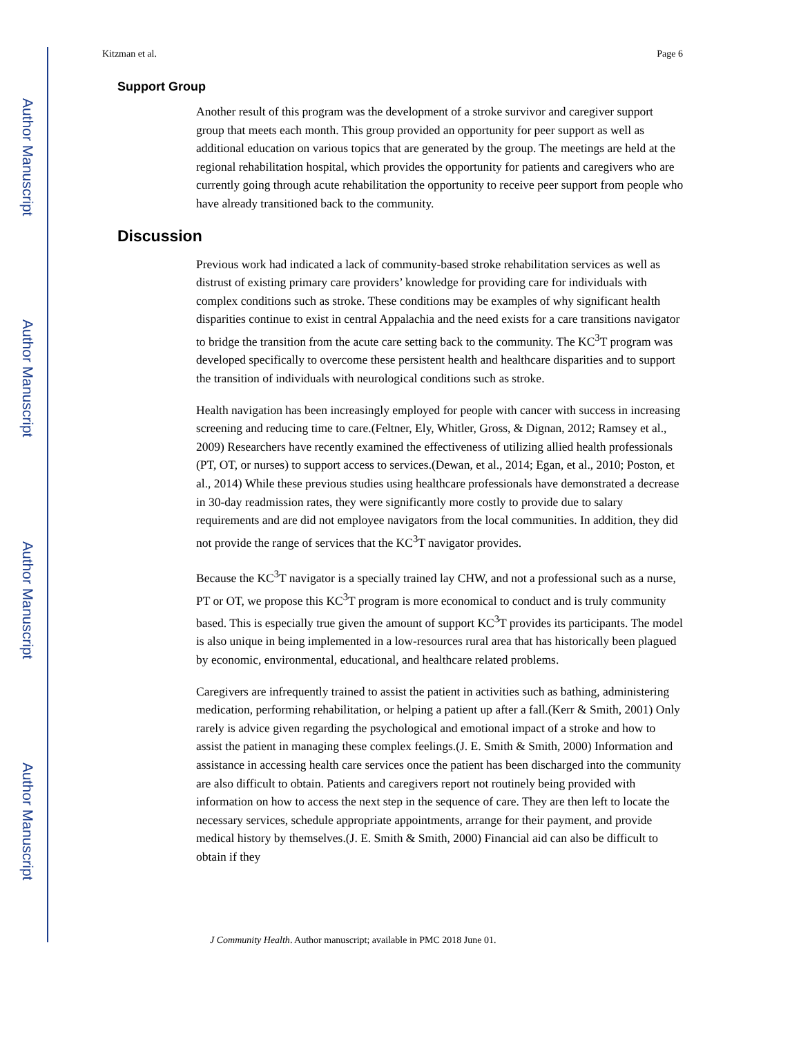Author Manuscript
Author Manuscript
Author Manuscript
Author Manuscript
Kitzman et al. Page 6
Support Group
Another result of this program was the development of a stroke survivor and caregiver support group that meets each month. This group provided an opportunity for peer support as well as additional education on various topics that are generated by the group. The meetings are held at the regional rehabilitation hospital, which provides the opportunity for patients and caregivers who are currently going through acute rehabilitation the opportunity to receive peer support from people who have already transitioned back to the community.
Discussion
Previous work had indicated a lack of community-based stroke rehabilitation services as well as distrust of existing primary care providers’ knowledge for providing care for individuals with complex conditions such as stroke. These conditions may be examples of why significant health disparities continue to exist in central Appalachia and the need exists for a care transitions navigator to bridge the transition from the acute care setting back to the community. The KC<sup>3</sup>T program was developed specifically to overcome these persistent health and healthcare disparities and to support the transition of individuals with neurological conditions such as stroke.
Health navigation has been increasingly employed for people with cancer with success in increasing screening and reducing time to care.(Feltner, Ely, Whitler, Gross, & Dignan, 2012; Ramsey et al., 2009) Researchers have recently examined the effectiveness of utilizing allied health professionals (PT, OT, or nurses) to support access to services.(Dewan, et al., 2014; Egan, et al., 2010; Poston, et al., 2014) While these previous studies using healthcare professionals have demonstrated a decrease in 30-day readmission rates, they were significantly more costly to provide due to salary requirements and are did not employee navigators from the local communities. In addition, they did not provide the range of services that the KC<sup>3</sup>T navigator provides.
Because the KC<sup>3</sup>T navigator is a specially trained lay CHW, and not a professional such as a nurse, PT or OT, we propose this KC<sup>3</sup>T program is more economical to conduct and is truly community based. This is especially true given the amount of support KC<sup>3</sup>T provides its participants. The model is also unique in being implemented in a low-resources rural area that has historically been plagued by economic, environmental, educational, and healthcare related problems.
Caregivers are infrequently trained to assist the patient in activities such as bathing, administering medication, performing rehabilitation, or helping a patient up after a fall.(Kerr & Smith, 2001) Only rarely is advice given regarding the psychological and emotional impact of a stroke and how to assist the patient in managing these complex feelings.(J. E. Smith & Smith, 2000) Information and assistance in accessing health care services once the patient has been discharged into the community are also difficult to obtain. Patients and caregivers report not routinely being provided with information on how to access the next step in the sequence of care. They are then left to locate the necessary services, schedule appropriate appointments, arrange for their payment, and provide medical history by themselves.(J. E. Smith & Smith, 2000) Financial aid can also be difficult to obtain if they
J Community Health. Author manuscript; available in PMC 2018 June 01.